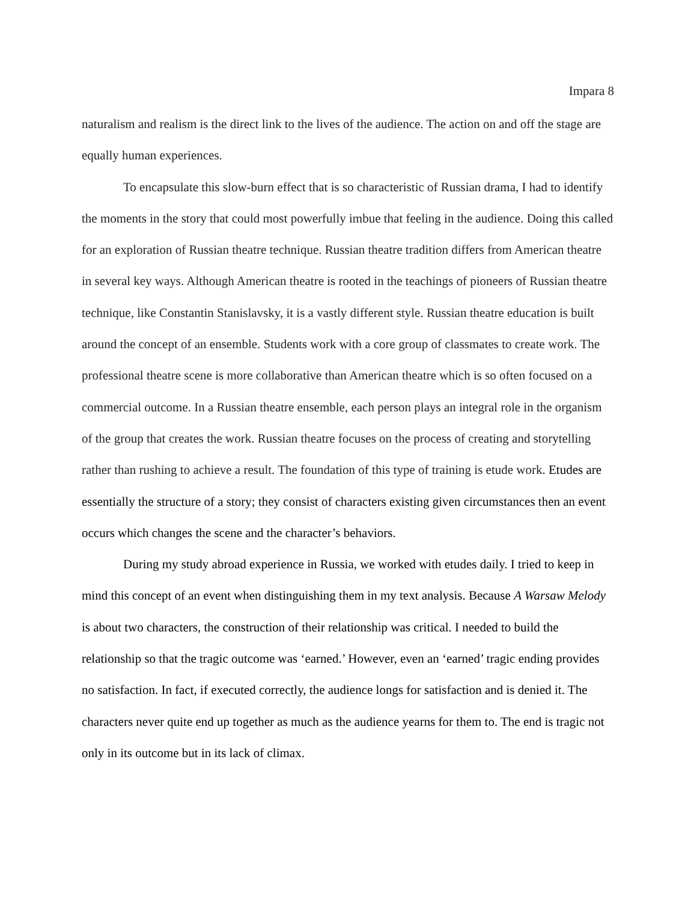Impara 8
naturalism and realism is the direct link to the lives of the audience. The action on and off the stage are equally human experiences.
To encapsulate this slow-burn effect that is so characteristic of Russian drama, I had to identify the moments in the story that could most powerfully imbue that feeling in the audience. Doing this called for an exploration of Russian theatre technique. Russian theatre tradition differs from American theatre in several key ways. Although American theatre is rooted in the teachings of pioneers of Russian theatre technique, like Constantin Stanislavsky, it is a vastly different style. Russian theatre education is built around the concept of an ensemble. Students work with a core group of classmates to create work. The professional theatre scene is more collaborative than American theatre which is so often focused on a commercial outcome. In a Russian theatre ensemble, each person plays an integral role in the organism of the group that creates the work. Russian theatre focuses on the process of creating and storytelling rather than rushing to achieve a result. The foundation of this type of training is etude work. Etudes are essentially the structure of a story; they consist of characters existing given circumstances then an event occurs which changes the scene and the character’s behaviors.
During my study abroad experience in Russia, we worked with etudes daily. I tried to keep in mind this concept of an event when distinguishing them in my text analysis. Because A Warsaw Melody is about two characters, the construction of their relationship was critical. I needed to build the relationship so that the tragic outcome was ‘earned.’ However, even an ‘earned’ tragic ending provides no satisfaction. In fact, if executed correctly, the audience longs for satisfaction and is denied it. The characters never quite end up together as much as the audience yearns for them to. The end is tragic not only in its outcome but in its lack of climax.